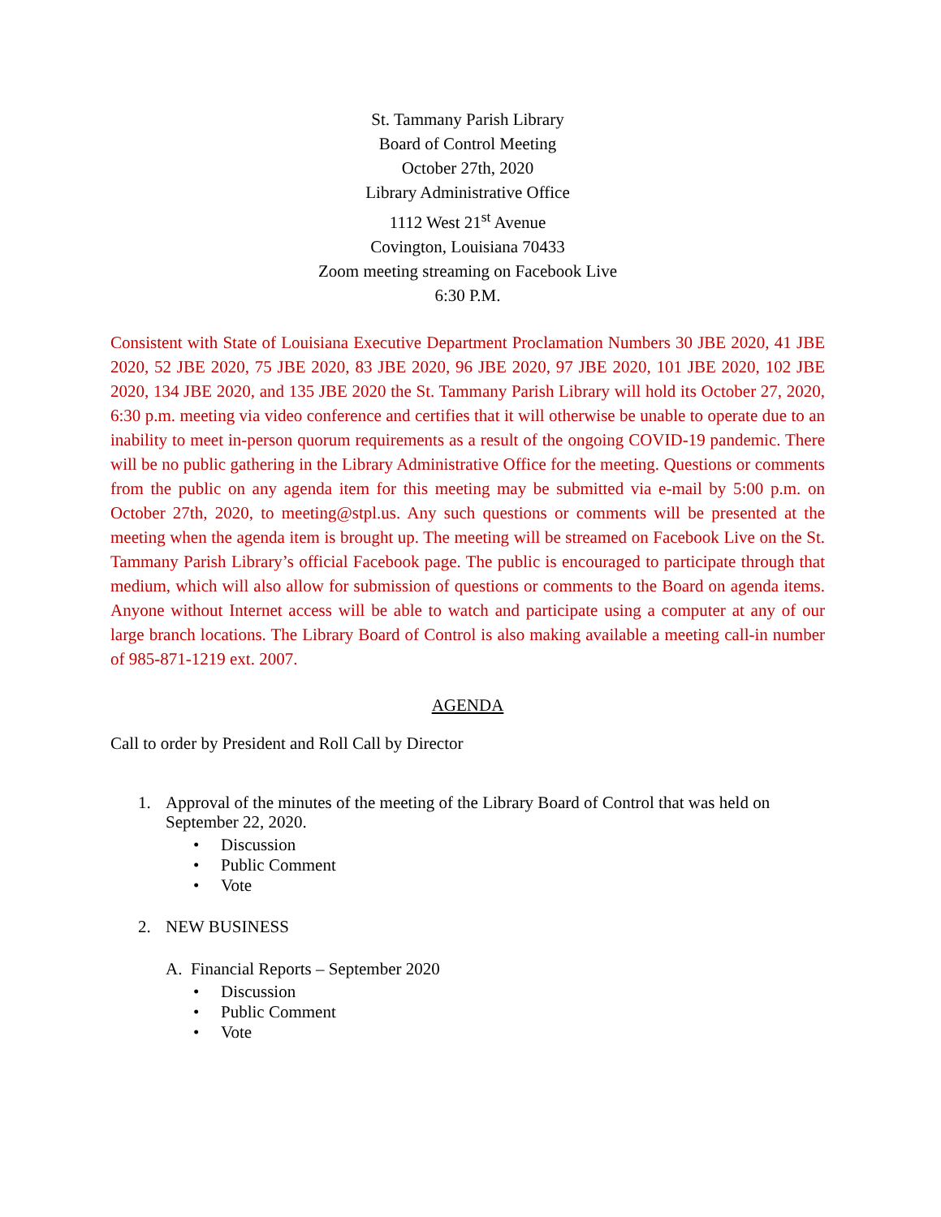St. Tammany Parish Library
Board of Control Meeting
October 27th, 2020
Library Administrative Office
1112 West 21<sup>st</sup> Avenue
Covington, Louisiana 70433
Zoom meeting streaming on Facebook Live
6:30 P.M.
Consistent with State of Louisiana Executive Department Proclamation Numbers 30 JBE 2020, 41 JBE 2020, 52 JBE 2020, 75 JBE 2020, 83 JBE 2020, 96 JBE 2020, 97 JBE 2020, 101 JBE 2020, 102 JBE 2020, 134 JBE 2020, and 135 JBE 2020 the St. Tammany Parish Library will hold its October 27, 2020, 6:30 p.m. meeting via video conference and certifies that it will otherwise be unable to operate due to an inability to meet in-person quorum requirements as a result of the ongoing COVID-19 pandemic. There will be no public gathering in the Library Administrative Office for the meeting. Questions or comments from the public on any agenda item for this meeting may be submitted via e-mail by 5:00 p.m. on October 27th, 2020, to meeting@stpl.us. Any such questions or comments will be presented at the meeting when the agenda item is brought up. The meeting will be streamed on Facebook Live on the St. Tammany Parish Library’s official Facebook page. The public is encouraged to participate through that medium, which will also allow for submission of questions or comments to the Board on agenda items. Anyone without Internet access will be able to watch and participate using a computer at any of our large branch locations. The Library Board of Control is also making available a meeting call-in number of 985-871-1219 ext. 2007.
AGENDA
Call to order by President and Roll Call by Director
1. Approval of the minutes of the meeting of the Library Board of Control that was held on September 22, 2020.
• Discussion
• Public Comment
• Vote
2. NEW BUSINESS
A. Financial Reports – September 2020
• Discussion
• Public Comment
• Vote